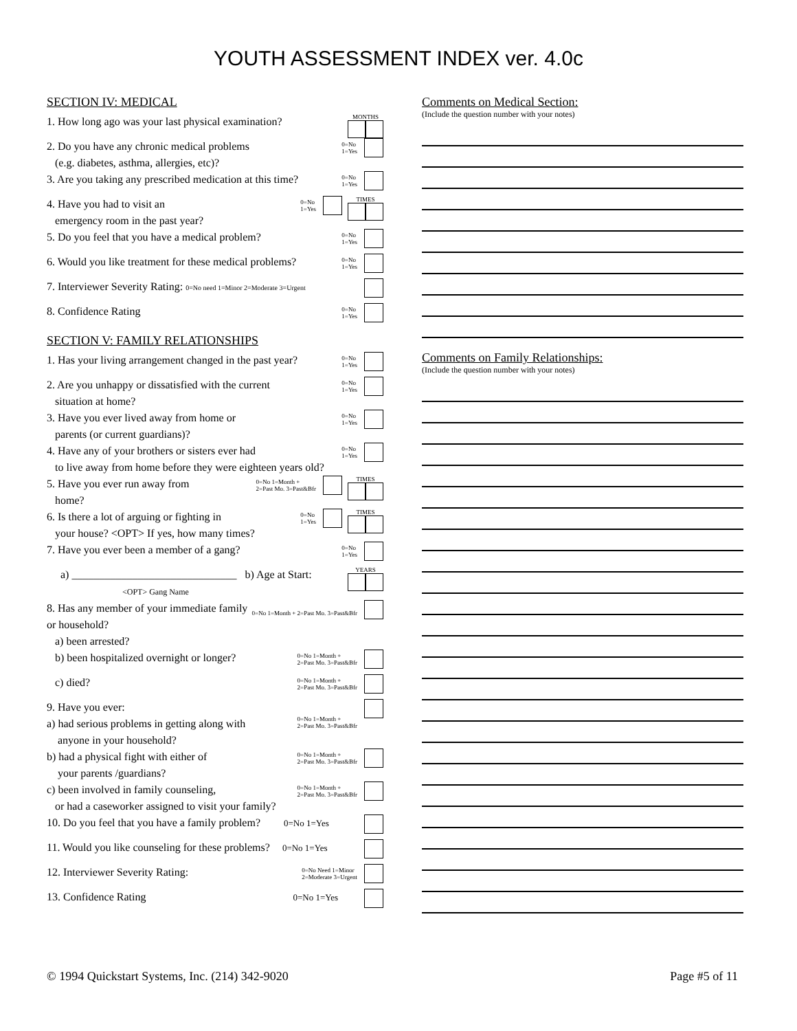YOUTH ASSESSMENT INDEX ver. 4.0c
SECTION IV: MEDICAL
1. How long ago was your last physical examination?
MONTHS
2. Do you have any chronic medical problems
(e.g. diabetes, asthma, allergies, etc)?
0=No
1=Yes
3. Are you taking any prescribed medication at this time?
0=No
1=Yes
4. Have you had to visit an
emergency room in the past year?
0=No
1=Yes
TIMES
5. Do you feel that you have a medical problem?
0=No
1=Yes
6. Would you like treatment for these medical problems?
0=No
1=Yes
7. Interviewer Severity Rating: 0=No need 1=Minor 2=Moderate 3=Urgent
8. Confidence Rating
0=No
1=Yes
SECTION V: FAMILY RELATIONSHIPS
1. Has your living arrangement changed in the past year?
0=No
1=Yes
2. Are you unhappy or dissatisfied with the current
situation at home?
0=No
1=Yes
3. Have you ever lived away from home or
parents (or current guardians)?
0=No
1=Yes
4. Have any of your brothers or sisters ever had
to live away from home before they were eighteen years old?
0=No
1=Yes
5. Have you ever run away from
home?
0=No 1=Month +
2=Past Mo. 3=Past&Bfr
TIMES
6. Is there a lot of arguing or fighting in
your house? <OPT> If yes, how many times?
0=No
1=Yes
TIMES
7. Have you ever been a member of a gang?
0=No
1=Yes
a) ______________________________ b) Age at Start:
<OPT> Gang Name
YEARS
8. Has any member of your immediate family or household?
a) been arrested?
0=No 1=Month + 2=Past Mo. 3=Past&Bfr
b) been hospitalized overnight or longer?
0=No 1=Month +
2=Past Mo. 3=Past&Bfr
c) died?
0=No 1=Month +
2=Past Mo. 3=Past&Bfr
9. Have you ever:
a) had serious problems in getting along with
anyone in your household?
0=No 1=Month +
2=Past Mo. 3=Past&Bfr
b) had a physical fight with either of
your parents /guardians?
0=No 1=Month +
2=Past Mo. 3=Past&Bfr
c) been involved in family counseling,
or had a caseworker assigned to visit your family?
0=No 1=Month +
2=Past Mo. 3=Past&Bfr
10. Do you feel that you have a family problem? 0=No 1=Yes
11. Would you like counseling for these problems? 0=No 1=Yes
12. Interviewer Severity Rating:
0=No Need 1=Minor
2=Moderate 3=Urgent
13. Confidence Rating 0=No 1=Yes
Comments on Medical Section:
(Include the question number with your notes)
Comments on Family Relationships:
(Include the question number with your notes)
© 1994 Quickstart Systems, Inc. (214) 342-9020 Page #5 of 11